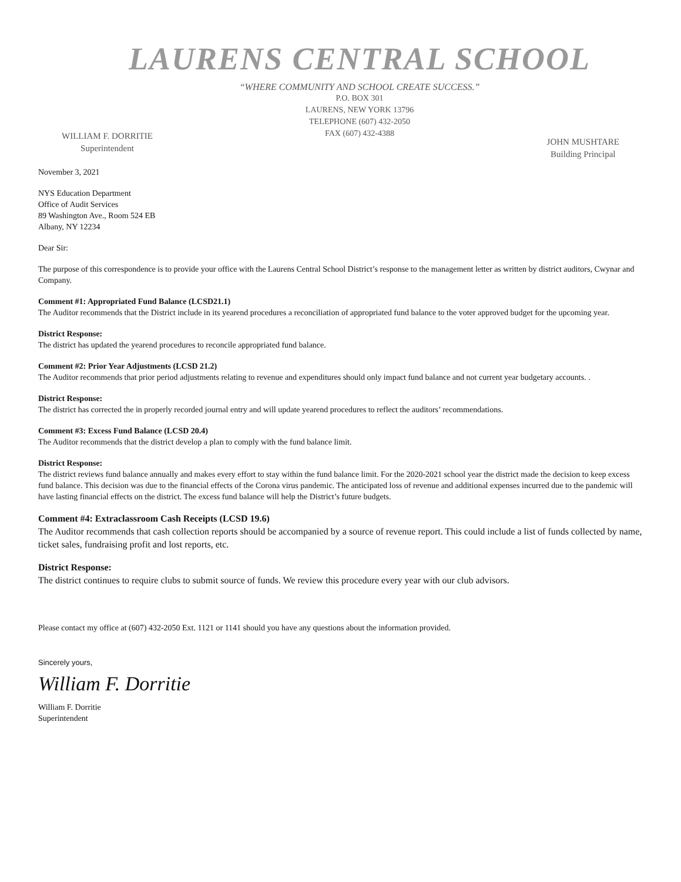LAURENS CENTRAL SCHOOL
“WHERE COMMUNITY AND SCHOOL CREATE SUCCESS.”
P.O. BOX 301
LAURENS, NEW YORK 13796
TELEPHONE (607) 432-2050
FAX (607) 432-4388
WILLIAM F. DORRITIE
Superintendent
JOHN MUSHTARE
Building Principal
November 3, 2021
NYS Education Department
Office of Audit Services
89 Washington Ave., Room 524 EB
Albany, NY 12234
Dear Sir:
The purpose of this correspondence is to provide your office with the Laurens Central School District’s response to the management letter as written by district auditors, Cwynar and Company.
Comment #1: Appropriated Fund Balance (LCSD21.1)
The Auditor recommends that the District include in its yearend procedures a reconciliation of appropriated fund balance to the voter approved budget for the upcoming year.
District Response:
The district has updated the yearend procedures to reconcile appropriated fund balance.
Comment #2: Prior Year Adjustments (LCSD 21.2)
The Auditor recommends that prior period adjustments relating to revenue and expenditures should only impact fund balance and not current year budgetary accounts. .
District Response:
The district has corrected the in properly recorded journal entry and will update yearend procedures to reflect the auditors’ recommendations.
Comment #3: Excess Fund Balance (LCSD 20.4)
The Auditor recommends that the district develop a plan to comply with the fund balance limit.
District Response:
The district reviews fund balance annually and makes every effort to stay within the fund balance limit. For the 2020-2021 school year the district made the decision to keep excess fund balance. This decision was due to the financial effects of the Corona virus pandemic. The anticipated loss of revenue and additional expenses incurred due to the pandemic will have lasting financial effects on the district. The excess fund balance will help the District’s future budgets.
Comment #4: Extraclassroom Cash Receipts (LCSD 19.6)
The Auditor recommends that cash collection reports should be accompanied by a source of revenue report. This could include a list of funds collected by name, ticket sales, fundraising profit and lost reports, etc.
District Response:
The district continues to require clubs to submit source of funds. We review this procedure every year with our club advisors.
Please contact my office at (607) 432-2050 Ext. 1121 or 1141 should you have any questions about the information provided.
Sincerely yours,
William F. Dorritie
William F. Dorritie
Superintendent